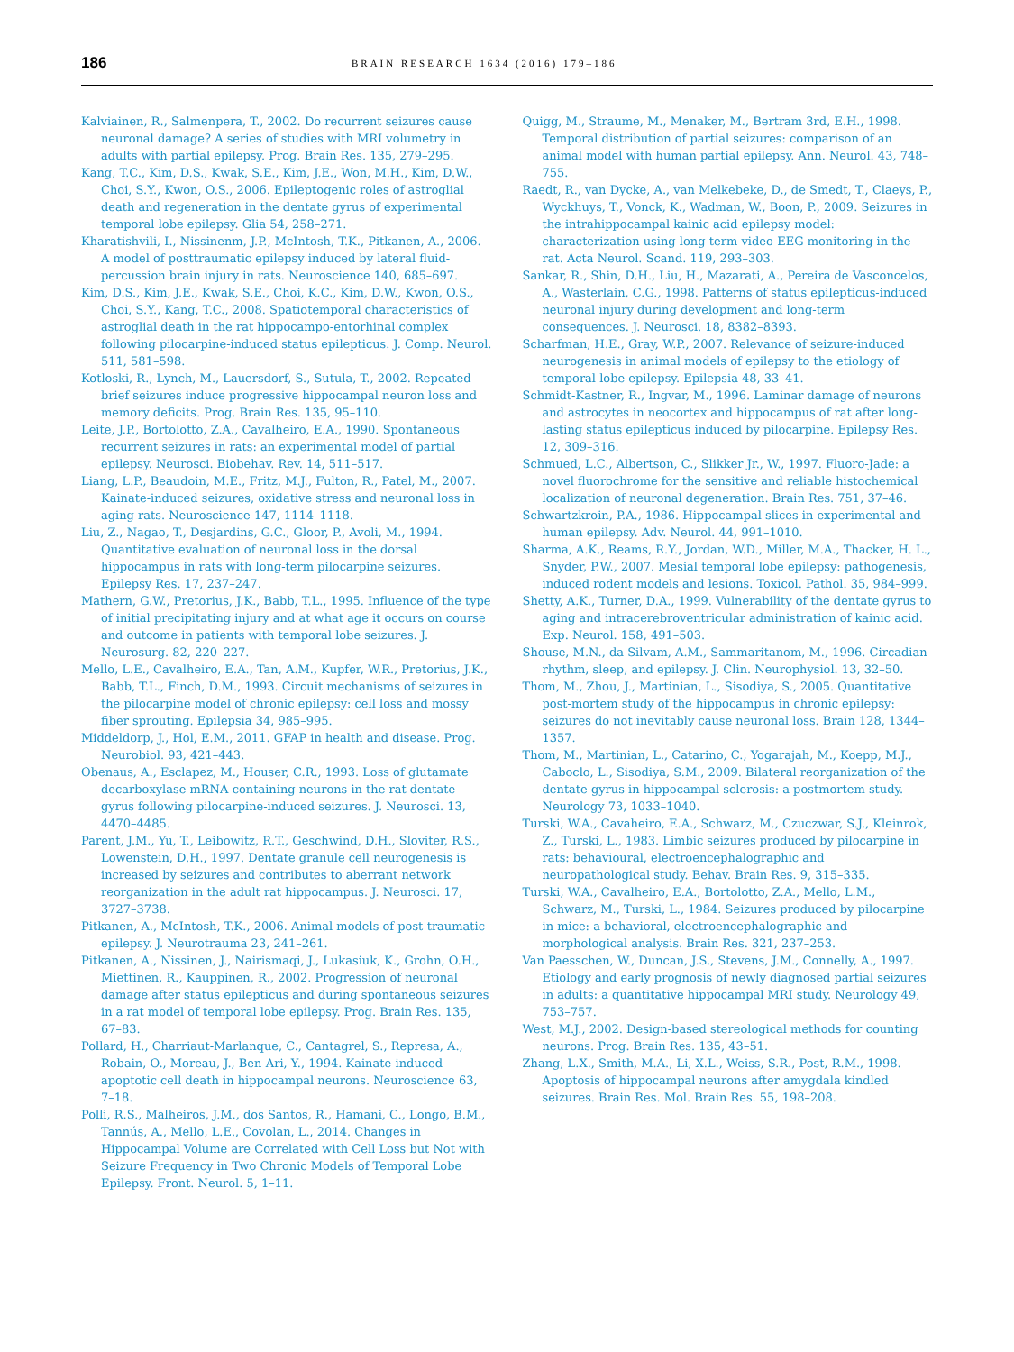186 BRAIN RESEARCH 1634 (2016) 179–186
Kalviainen, R., Salmenpera, T., 2002. Do recurrent seizures cause neuronal damage? A series of studies with MRI volumetry in adults with partial epilepsy. Prog. Brain Res. 135, 279–295.
Kang, T.C., Kim, D.S., Kwak, S.E., Kim, J.E., Won, M.H., Kim, D.W., Choi, S.Y., Kwon, O.S., 2006. Epileptogenic roles of astroglial death and regeneration in the dentate gyrus of experimental temporal lobe epilepsy. Glia 54, 258–271.
Kharatishvili, I., Nissinenm, J.P., McIntosh, T.K., Pitkanen, A., 2006. A model of posttraumatic epilepsy induced by lateral fluid-percussion brain injury in rats. Neuroscience 140, 685–697.
Kim, D.S., Kim, J.E., Kwak, S.E., Choi, K.C., Kim, D.W., Kwon, O.S., Choi, S.Y., Kang, T.C., 2008. Spatiotemporal characteristics of astroglial death in the rat hippocampo-entorhinal complex following pilocarpine-induced status epilepticus. J. Comp. Neurol. 511, 581–598.
Kotloski, R., Lynch, M., Lauersdorf, S., Sutula, T., 2002. Repeated brief seizures induce progressive hippocampal neuron loss and memory deficits. Prog. Brain Res. 135, 95–110.
Leite, J.P., Bortolotto, Z.A., Cavalheiro, E.A., 1990. Spontaneous recurrent seizures in rats: an experimental model of partial epilepsy. Neurosci. Biobehav. Rev. 14, 511–517.
Liang, L.P., Beaudoin, M.E., Fritz, M.J., Fulton, R., Patel, M., 2007. Kainate-induced seizures, oxidative stress and neuronal loss in aging rats. Neuroscience 147, 1114–1118.
Liu, Z., Nagao, T., Desjardins, G.C., Gloor, P., Avoli, M., 1994. Quantitative evaluation of neuronal loss in the dorsal hippocampus in rats with long-term pilocarpine seizures. Epilepsy Res. 17, 237–247.
Mathern, G.W., Pretorius, J.K., Babb, T.L., 1995. Influence of the type of initial precipitating injury and at what age it occurs on course and outcome in patients with temporal lobe seizures. J. Neurosurg. 82, 220–227.
Mello, L.E., Cavalheiro, E.A., Tan, A.M., Kupfer, W.R., Pretorius, J.K., Babb, T.L., Finch, D.M., 1993. Circuit mechanisms of seizures in the pilocarpine model of chronic epilepsy: cell loss and mossy fiber sprouting. Epilepsia 34, 985–995.
Middeldorp, J., Hol, E.M., 2011. GFAP in health and disease. Prog. Neurobiol. 93, 421–443.
Obenaus, A., Esclapez, M., Houser, C.R., 1993. Loss of glutamate decarboxylase mRNA-containing neurons in the rat dentate gyrus following pilocarpine-induced seizures. J. Neurosci. 13, 4470–4485.
Parent, J.M., Yu, T., Leibowitz, R.T., Geschwind, D.H., Sloviter, R.S., Lowenstein, D.H., 1997. Dentate granule cell neurogenesis is increased by seizures and contributes to aberrant network reorganization in the adult rat hippocampus. J. Neurosci. 17, 3727–3738.
Pitkanen, A., McIntosh, T.K., 2006. Animal models of post-traumatic epilepsy. J. Neurotrauma 23, 241–261.
Pitkanen, A., Nissinen, J., Nairismaqi, J., Lukasiuk, K., Grohn, O.H., Miettinen, R., Kauppinen, R., 2002. Progression of neuronal damage after status epilepticus and during spontaneous seizures in a rat model of temporal lobe epilepsy. Prog. Brain Res. 135, 67–83.
Pollard, H., Charriaut-Marlanque, C., Cantagrel, S., Represa, A., Robain, O., Moreau, J., Ben-Ari, Y., 1994. Kainate-induced apoptotic cell death in hippocampal neurons. Neuroscience 63, 7–18.
Polli, R.S., Malheiros, J.M., dos Santos, R., Hamani, C., Longo, B.M., Tannús, A., Mello, L.E., Covolan, L., 2014. Changes in Hippocampal Volume are Correlated with Cell Loss but Not with Seizure Frequency in Two Chronic Models of Temporal Lobe Epilepsy. Front. Neurol. 5, 1–11.
Quigg, M., Straume, M., Menaker, M., Bertram 3rd, E.H., 1998. Temporal distribution of partial seizures: comparison of an animal model with human partial epilepsy. Ann. Neurol. 43, 748–755.
Raedt, R., van Dycke, A., van Melkebeke, D., de Smedt, T., Claeys, P., Wyckhuys, T., Vonck, K., Wadman, W., Boon, P., 2009. Seizures in the intrahippocampal kainic acid epilepsy model: characterization using long-term video-EEG monitoring in the rat. Acta Neurol. Scand. 119, 293–303.
Sankar, R., Shin, D.H., Liu, H., Mazarati, A., Pereira de Vasconcelos, A., Wasterlain, C.G., 1998. Patterns of status epilepticus-induced neuronal injury during development and long-term consequences. J. Neurosci. 18, 8382–8393.
Scharfman, H.E., Gray, W.P., 2007. Relevance of seizure-induced neurogenesis in animal models of epilepsy to the etiology of temporal lobe epilepsy. Epilepsia 48, 33–41.
Schmidt-Kastner, R., Ingvar, M., 1996. Laminar damage of neurons and astrocytes in neocortex and hippocampus of rat after long-lasting status epilepticus induced by pilocarpine. Epilepsy Res. 12, 309–316.
Schmued, L.C., Albertson, C., Slikker Jr., W., 1997. Fluoro-Jade: a novel fluorochrome for the sensitive and reliable histochemical localization of neuronal degeneration. Brain Res. 751, 37–46.
Schwartzkroin, P.A., 1986. Hippocampal slices in experimental and human epilepsy. Adv. Neurol. 44, 991–1010.
Sharma, A.K., Reams, R.Y., Jordan, W.D., Miller, M.A., Thacker, H. L., Snyder, P.W., 2007. Mesial temporal lobe epilepsy: pathogenesis, induced rodent models and lesions. Toxicol. Pathol. 35, 984–999.
Shetty, A.K., Turner, D.A., 1999. Vulnerability of the dentate gyrus to aging and intracerebroventricular administration of kainic acid. Exp. Neurol. 158, 491–503.
Shouse, M.N., da Silvam, A.M., Sammaritanom, M., 1996. Circadian rhythm, sleep, and epilepsy. J. Clin. Neurophysiol. 13, 32–50.
Thom, M., Zhou, J., Martinian, L., Sisodiya, S., 2005. Quantitative post-mortem study of the hippocampus in chronic epilepsy: seizures do not inevitably cause neuronal loss. Brain 128, 1344–1357.
Thom, M., Martinian, L., Catarino, C., Yogarajah, M., Koepp, M.J., Caboclo, L., Sisodiya, S.M., 2009. Bilateral reorganization of the dentate gyrus in hippocampal sclerosis: a postmortem study. Neurology 73, 1033–1040.
Turski, W.A., Cavaheiro, E.A., Schwarz, M., Czuczwar, S.J., Kleinrok, Z., Turski, L., 1983. Limbic seizures produced by pilocarpine in rats: behavioural, electroencephalographic and neuropathological study. Behav. Brain Res. 9, 315–335.
Turski, W.A., Cavalheiro, E.A., Bortolotto, Z.A., Mello, L.M., Schwarz, M., Turski, L., 1984. Seizures produced by pilocarpine in mice: a behavioral, electroencephalographic and morphological analysis. Brain Res. 321, 237–253.
Van Paesschen, W., Duncan, J.S., Stevens, J.M., Connelly, A., 1997. Etiology and early prognosis of newly diagnosed partial seizures in adults: a quantitative hippocampal MRI study. Neurology 49, 753–757.
West, M.J., 2002. Design-based stereological methods for counting neurons. Prog. Brain Res. 135, 43–51.
Zhang, L.X., Smith, M.A., Li, X.L., Weiss, S.R., Post, R.M., 1998. Apoptosis of hippocampal neurons after amygdala kindled seizures. Brain Res. Mol. Brain Res. 55, 198–208.